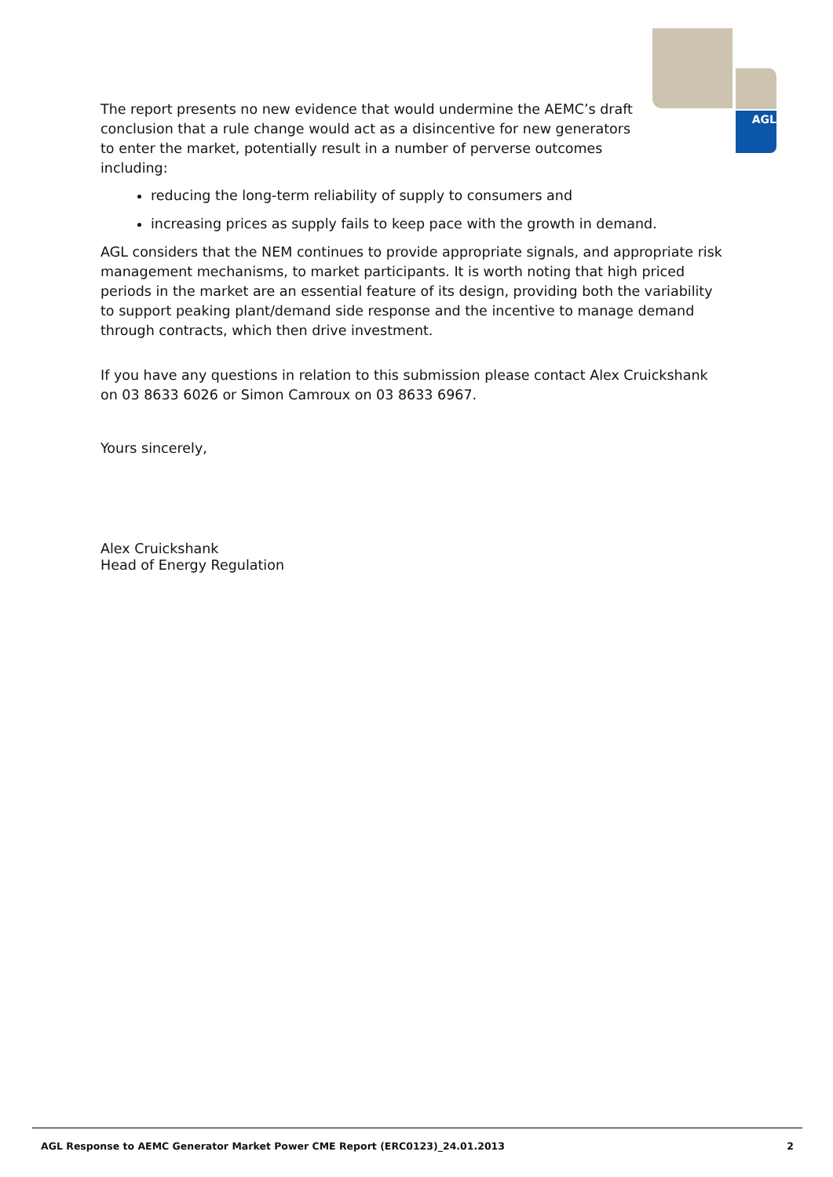AGL
The report presents no new evidence that would undermine the AEMC’s draft conclusion that a rule change would act as a disincentive for new generators to enter the market, potentially result in a number of perverse outcomes including:
reducing the long-term reliability of supply to consumers and
increasing prices as supply fails to keep pace with the growth in demand.
AGL considers that the NEM continues to provide appropriate signals, and appropriate risk management mechanisms, to market participants. It is worth noting that high priced periods in the market are an essential feature of its design, providing both the variability to support peaking plant/demand side response and the incentive to manage demand through contracts, which then drive investment.
If you have any questions in relation to this submission please contact Alex Cruickshank on 03 8633 6026 or Simon Camroux on 03 8633 6967.
Yours sincerely,
Alex Cruickshank
Head of Energy Regulation
AGL Response to AEMC Generator Market Power CME Report (ERC0123)_24.01.2013 2